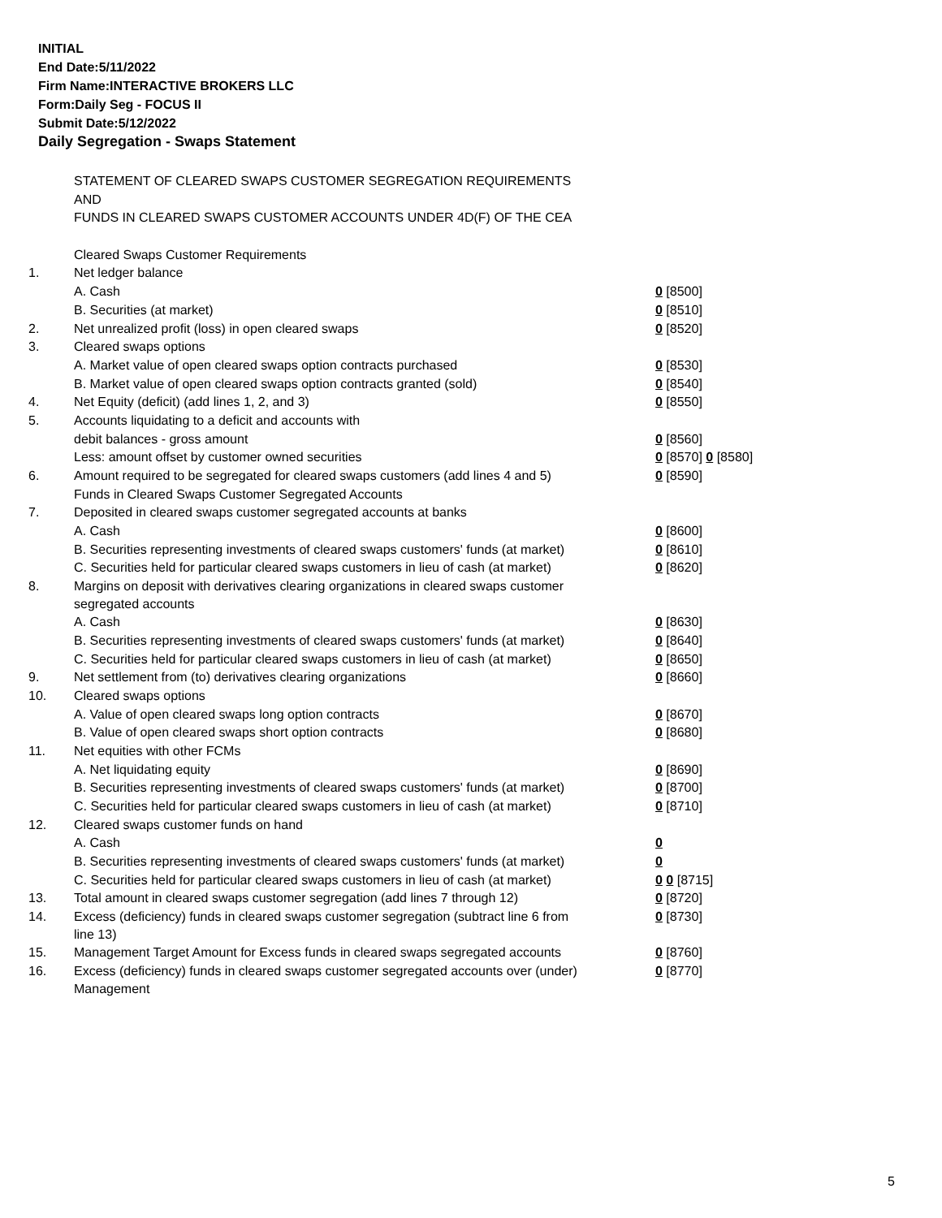INITIAL
End Date:5/11/2022
Firm Name:INTERACTIVE BROKERS LLC
Form:Daily Seg - FOCUS II
Submit Date:5/12/2022
Daily Segregation - Swaps Statement
| | STATEMENT OF CLEARED SWAPS CUSTOMER SEGREGATION REQUIREMENTS | |
| | AND | |
| | FUNDS IN CLEARED SWAPS CUSTOMER ACCOUNTS UNDER 4D(F) OF THE CEA | |
| | Cleared Swaps Customer Requirements | |
| 1. | Net ledger balance | |
| | A. Cash | 0 [8500] |
| | B. Securities (at market) | 0 [8510] |
| 2. | Net unrealized profit (loss) in open cleared swaps | 0 [8520] |
| 3. | Cleared swaps options | |
| | A. Market value of open cleared swaps option contracts purchased | 0 [8530] |
| | B. Market value of open cleared swaps option contracts granted (sold) | 0 [8540] |
| 4. | Net Equity (deficit) (add lines 1, 2, and 3) | 0 [8550] |
| 5. | Accounts liquidating to a deficit and accounts with | |
| | debit balances - gross amount | 0 [8560] |
| | Less: amount offset by customer owned securities | 0 [8570] 0 [8580] |
| 6. | Amount required to be segregated for cleared swaps customers (add lines 4 and 5) | 0 [8590] |
| | Funds in Cleared Swaps Customer Segregated Accounts | |
| 7. | Deposited in cleared swaps customer segregated accounts at banks | |
| | A. Cash | 0 [8600] |
| | B. Securities representing investments of cleared swaps customers' funds (at market) | 0 [8610] |
| | C. Securities held for particular cleared swaps customers in lieu of cash (at market) | 0 [8620] |
| 8. | Margins on deposit with derivatives clearing organizations in cleared swaps customer segregated accounts | |
| | A. Cash | 0 [8630] |
| | B. Securities representing investments of cleared swaps customers' funds (at market) | 0 [8640] |
| | C. Securities held for particular cleared swaps customers in lieu of cash (at market) | 0 [8650] |
| 9. | Net settlement from (to) derivatives clearing organizations | 0 [8660] |
| 10. | Cleared swaps options | |
| | A. Value of open cleared swaps long option contracts | 0 [8670] |
| | B. Value of open cleared swaps short option contracts | 0 [8680] |
| 11. | Net equities with other FCMs | |
| | A. Net liquidating equity | 0 [8690] |
| | B. Securities representing investments of cleared swaps customers' funds (at market) | 0 [8700] |
| | C. Securities held for particular cleared swaps customers in lieu of cash (at market) | 0 [8710] |
| 12. | Cleared swaps customer funds on hand | |
| | A. Cash | 0 |
| | B. Securities representing investments of cleared swaps customers' funds (at market) | 0 |
| | C. Securities held for particular cleared swaps customers in lieu of cash (at market) | 0 0 [8715] |
| 13. | Total amount in cleared swaps customer segregation (add lines 7 through 12) | 0 [8720] |
| 14. | Excess (deficiency) funds in cleared swaps customer segregation (subtract line 6 from line 13) | 0 [8730] |
| 15. | Management Target Amount for Excess funds in cleared swaps segregated accounts | 0 [8760] |
| 16. | Excess (deficiency) funds in cleared swaps customer segregated accounts over (under) Management | 0 [8770] |
5